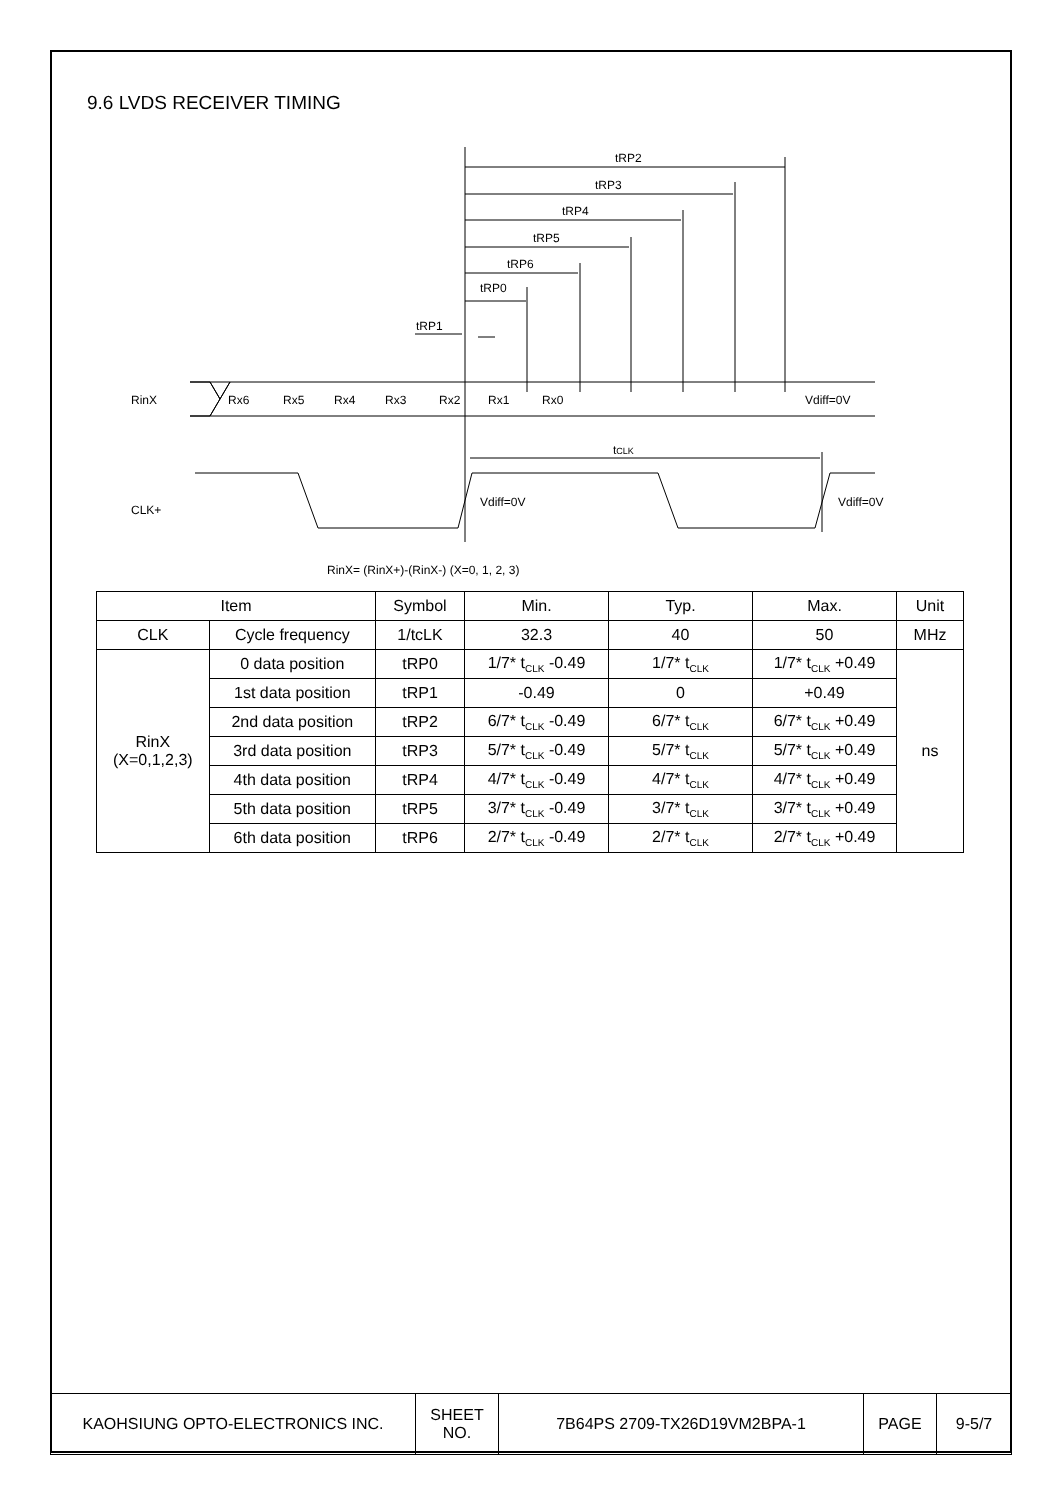9.6 LVDS RECEIVER TIMING
tRP2
tRP3
tRP4
tRP5
tRP6
tRP0
tRP1
RinX
Rx6
Rx5
Rx4
Rx3
Rx2
Rx1
Rx0
Vdiff=0V
tCLK
CLK+
Vdiff=0V
Vdiff=0V
RinX= (RinX+)-(RinX-) (X=0, 1, 2, 3)
| Item | | Symbol | Min. | Typ. | Max. | Unit |
| --- | --- | --- | --- | --- | --- | --- |
| CLK | Cycle frequency | 1/tcLK | 32.3 | 40 | 50 | MHz |
| RinX (X=0,1,2,3) | 0 data position | tRP0 | 1/7* t<sub>CLK</sub> -0.49 | 1/7* t<sub>CLK</sub> | 1/7* t<sub>CLK</sub> +0.49 | ns |
| | 1st data position | tRP1 | -0.49 | 0 | +0.49 | |
| | 2nd data position | tRP2 | 6/7* t<sub>CLK</sub> -0.49 | 6/7* t<sub>CLK</sub> | 6/7* t<sub>CLK</sub> +0.49 | |
| | 3rd data position | tRP3 | 5/7* t<sub>CLK</sub> -0.49 | 5/7* t<sub>CLK</sub> | 5/7* t<sub>CLK</sub> +0.49 | |
| | 4th data position | tRP4 | 4/7* t<sub>CLK</sub> -0.49 | 4/7* t<sub>CLK</sub> | 4/7* t<sub>CLK</sub> +0.49 | |
| | 5th data position | tRP5 | 3/7* t<sub>CLK</sub> -0.49 | 3/7* t<sub>CLK</sub> | 3/7* t<sub>CLK</sub> +0.49 | |
| | 6th data position | tRP6 | 2/7* t<sub>CLK</sub> -0.49 | 2/7* t<sub>CLK</sub> | 2/7* t<sub>CLK</sub> +0.49 | |
| KAOHSIUNG OPTO-ELECTRONICS INC. | SHEET NO. | 7B64PS 2709-TX26D19VM2BPA-1 | PAGE | 9-5/7 |